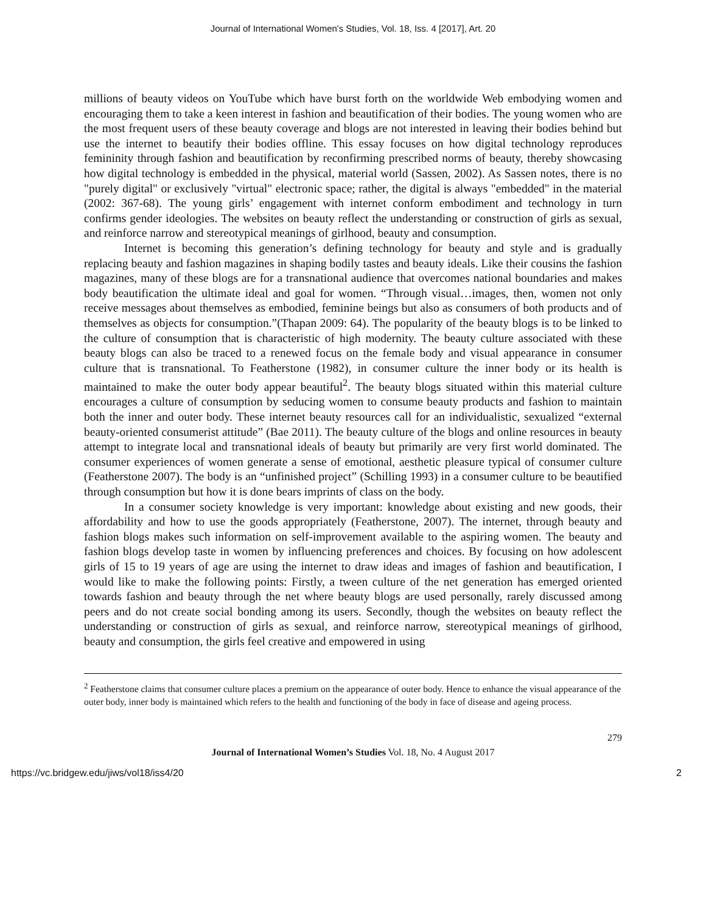Journal of International Women's Studies, Vol. 18, Iss. 4 [2017], Art. 20
millions of beauty videos on YouTube which have burst forth on the worldwide Web embodying women and encouraging them to take a keen interest in fashion and beautification of their bodies. The young women who are the most frequent users of these beauty coverage and blogs are not interested in leaving their bodies behind but use the internet to beautify their bodies offline. This essay focuses on how digital technology reproduces femininity through fashion and beautification by reconfirming prescribed norms of beauty, thereby showcasing how digital technology is embedded in the physical, material world (Sassen, 2002). As Sassen notes, there is no "purely digital" or exclusively "virtual" electronic space; rather, the digital is always "embedded" in the material (2002: 367-68). The young girls’ engagement with internet conform embodiment and technology in turn confirms gender ideologies. The websites on beauty reflect the understanding or construction of girls as sexual, and reinforce narrow and stereotypical meanings of girlhood, beauty and consumption.
Internet is becoming this generation’s defining technology for beauty and style and is gradually replacing beauty and fashion magazines in shaping bodily tastes and beauty ideals. Like their cousins the fashion magazines, many of these blogs are for a transnational audience that overcomes national boundaries and makes body beautification the ultimate ideal and goal for women. “Through visual…images, then, women not only receive messages about themselves as embodied, feminine beings but also as consumers of both products and of themselves as objects for consumption.”(Thapan 2009: 64). The popularity of the beauty blogs is to be linked to the culture of consumption that is characteristic of high modernity. The beauty culture associated with these beauty blogs can also be traced to a renewed focus on the female body and visual appearance in consumer culture that is transnational. To Featherstone (1982), in consumer culture the inner body or its health is maintained to make the outer body appear beautiful<sup>2</sup>. The beauty blogs situated within this material culture encourages a culture of consumption by seducing women to consume beauty products and fashion to maintain both the inner and outer body. These internet beauty resources call for an individualistic, sexualized “external beauty-oriented consumerist attitude” (Bae 2011). The beauty culture of the blogs and online resources in beauty attempt to integrate local and transnational ideals of beauty but primarily are very first world dominated. The consumer experiences of women generate a sense of emotional, aesthetic pleasure typical of consumer culture (Featherstone 2007). The body is an “unfinished project” (Schilling 1993) in a consumer culture to be beautified through consumption but how it is done bears imprints of class on the body.
In a consumer society knowledge is very important: knowledge about existing and new goods, their affordability and how to use the goods appropriately (Featherstone, 2007). The internet, through beauty and fashion blogs makes such information on self-improvement available to the aspiring women. The beauty and fashion blogs develop taste in women by influencing preferences and choices. By focusing on how adolescent girls of 15 to 19 years of age are using the internet to draw ideas and images of fashion and beautification, I would like to make the following points: Firstly, a tween culture of the net generation has emerged oriented towards fashion and beauty through the net where beauty blogs are used personally, rarely discussed among peers and do not create social bonding among its users. Secondly, though the websites on beauty reflect the understanding or construction of girls as sexual, and reinforce narrow, stereotypical meanings of girlhood, beauty and consumption, the girls feel creative and empowered in using
<sup>2</sup> Featherstone claims that consumer culture places a premium on the appearance of outer body. Hence to enhance the visual appearance of the outer body, inner body is maintained which refers to the health and functioning of the body in face of disease and ageing process.
279
Journal of International Women’s Studies Vol. 18, No. 4 August 2017
https://vc.bridgew.edu/jiws/vol18/iss4/20 2